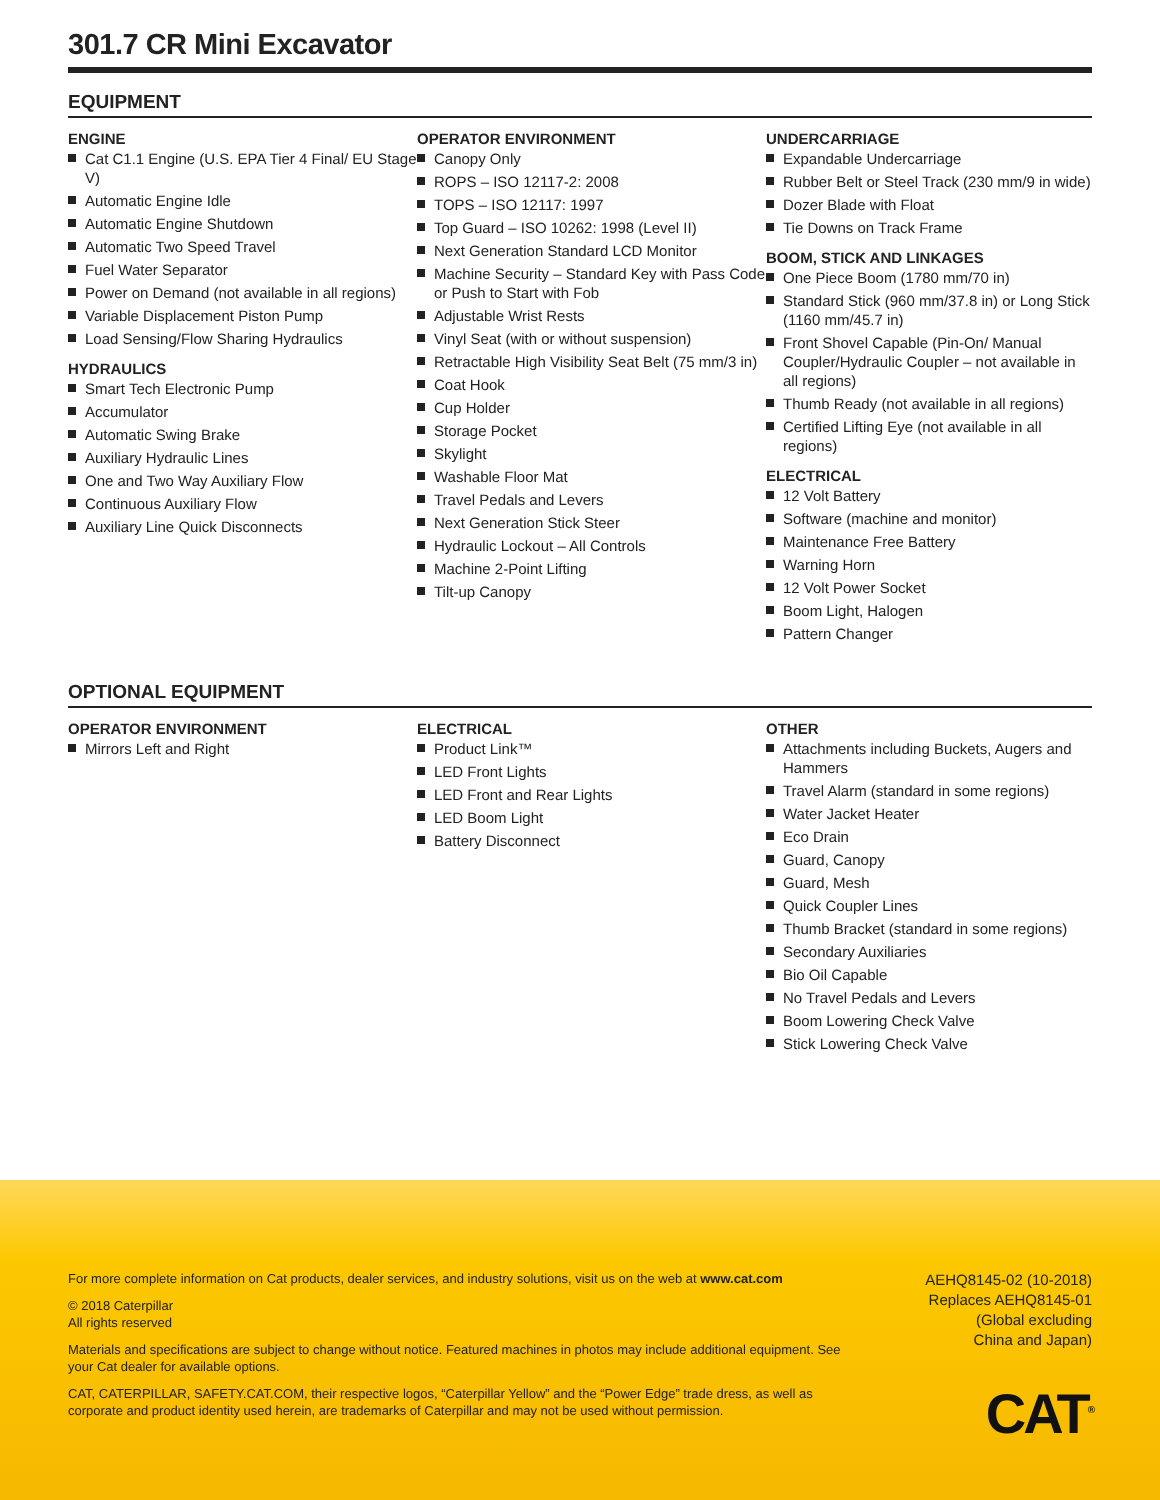301.7 CR Mini Excavator
EQUIPMENT
ENGINE
Cat C1.1 Engine (U.S. EPA Tier 4 Final/ EU Stage V)
Automatic Engine Idle
Automatic Engine Shutdown
Automatic Two Speed Travel
Fuel Water Separator
Power on Demand (not available in all regions)
Variable Displacement Piston Pump
Load Sensing/Flow Sharing Hydraulics
HYDRAULICS
Smart Tech Electronic Pump
Accumulator
Automatic Swing Brake
Auxiliary Hydraulic Lines
One and Two Way Auxiliary Flow
Continuous Auxiliary Flow
Auxiliary Line Quick Disconnects
OPERATOR ENVIRONMENT
Canopy Only
ROPS – ISO 12117-2: 2008
TOPS – ISO 12117: 1997
Top Guard – ISO 10262: 1998 (Level II)
Next Generation Standard LCD Monitor
Machine Security – Standard Key with Pass Code or Push to Start with Fob
Adjustable Wrist Rests
Vinyl Seat (with or without suspension)
Retractable High Visibility Seat Belt (75 mm/3 in)
Coat Hook
Cup Holder
Storage Pocket
Skylight
Washable Floor Mat
Travel Pedals and Levers
Next Generation Stick Steer
Hydraulic Lockout – All Controls
Machine 2-Point Lifting
Tilt-up Canopy
UNDERCARRIAGE
Expandable Undercarriage
Rubber Belt or Steel Track (230 mm/9 in wide)
Dozer Blade with Float
Tie Downs on Track Frame
BOOM, STICK AND LINKAGES
One Piece Boom (1780 mm/70 in)
Standard Stick (960 mm/37.8 in) or Long Stick (1160 mm/45.7 in)
Front Shovel Capable (Pin-On/ Manual Coupler/Hydraulic Coupler – not available in all regions)
Thumb Ready (not available in all regions)
Certified Lifting Eye (not available in all regions)
ELECTRICAL
12 Volt Battery
Software (machine and monitor)
Maintenance Free Battery
Warning Horn
12 Volt Power Socket
Boom Light, Halogen
Pattern Changer
OPTIONAL EQUIPMENT
OPERATOR ENVIRONMENT
Mirrors Left and Right
ELECTRICAL
Product Link™
LED Front Lights
LED Front and Rear Lights
LED Boom Light
Battery Disconnect
OTHER
Attachments including Buckets, Augers and Hammers
Travel Alarm (standard in some regions)
Water Jacket Heater
Eco Drain
Guard, Canopy
Guard, Mesh
Quick Coupler Lines
Thumb Bracket (standard in some regions)
Secondary Auxiliaries
Bio Oil Capable
No Travel Pedals and Levers
Boom Lowering Check Valve
Stick Lowering Check Valve
For more complete information on Cat products, dealer services, and industry solutions, visit us on the web at www.cat.com
© 2018 Caterpillar
All rights reserved
Materials and specifications are subject to change without notice. Featured machines in photos may include additional equipment. See your Cat dealer for available options.
CAT, CATERPILLAR, SAFETY.CAT.COM, their respective logos, “Caterpillar Yellow” and the “Power Edge” trade dress, as well as corporate and product identity used herein, are trademarks of Caterpillar and may not be used without permission.
AEHQ8145-02 (10-2018)
Replaces AEHQ8145-01
(Global excluding
China and Japan)
CAT<sup>®</sup>